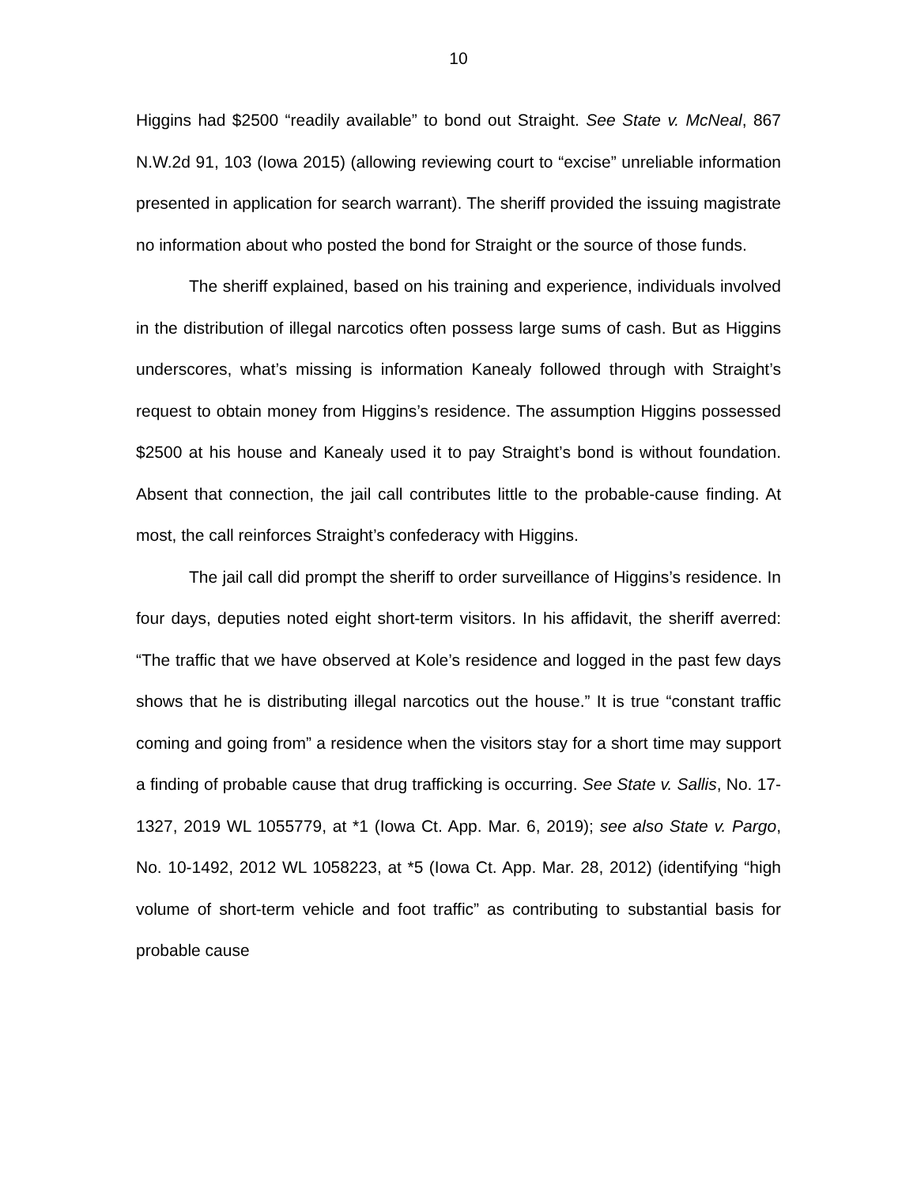10
Higgins had $2500 “readily available” to bond out Straight. See State v. McNeal, 867 N.W.2d 91, 103 (Iowa 2015) (allowing reviewing court to “excise” unreliable information presented in application for search warrant). The sheriff provided the issuing magistrate no information about who posted the bond for Straight or the source of those funds.
The sheriff explained, based on his training and experience, individuals involved in the distribution of illegal narcotics often possess large sums of cash. But as Higgins underscores, what’s missing is information Kanealy followed through with Straight’s request to obtain money from Higgins’s residence. The assumption Higgins possessed $2500 at his house and Kanealy used it to pay Straight’s bond is without foundation. Absent that connection, the jail call contributes little to the probable-cause finding. At most, the call reinforces Straight’s confederacy with Higgins.
The jail call did prompt the sheriff to order surveillance of Higgins’s residence. In four days, deputies noted eight short-term visitors. In his affidavit, the sheriff averred: “The traffic that we have observed at Kole’s residence and logged in the past few days shows that he is distributing illegal narcotics out the house.” It is true “constant traffic coming and going from” a residence when the visitors stay for a short time may support a finding of probable cause that drug trafficking is occurring. See State v. Sallis, No. 17-1327, 2019 WL 1055779, at *1 (Iowa Ct. App. Mar. 6, 2019); see also State v. Pargo, No. 10-1492, 2012 WL 1058223, at *5 (Iowa Ct. App. Mar. 28, 2012) (identifying “high volume of short-term vehicle and foot traffic” as contributing to substantial basis for probable cause